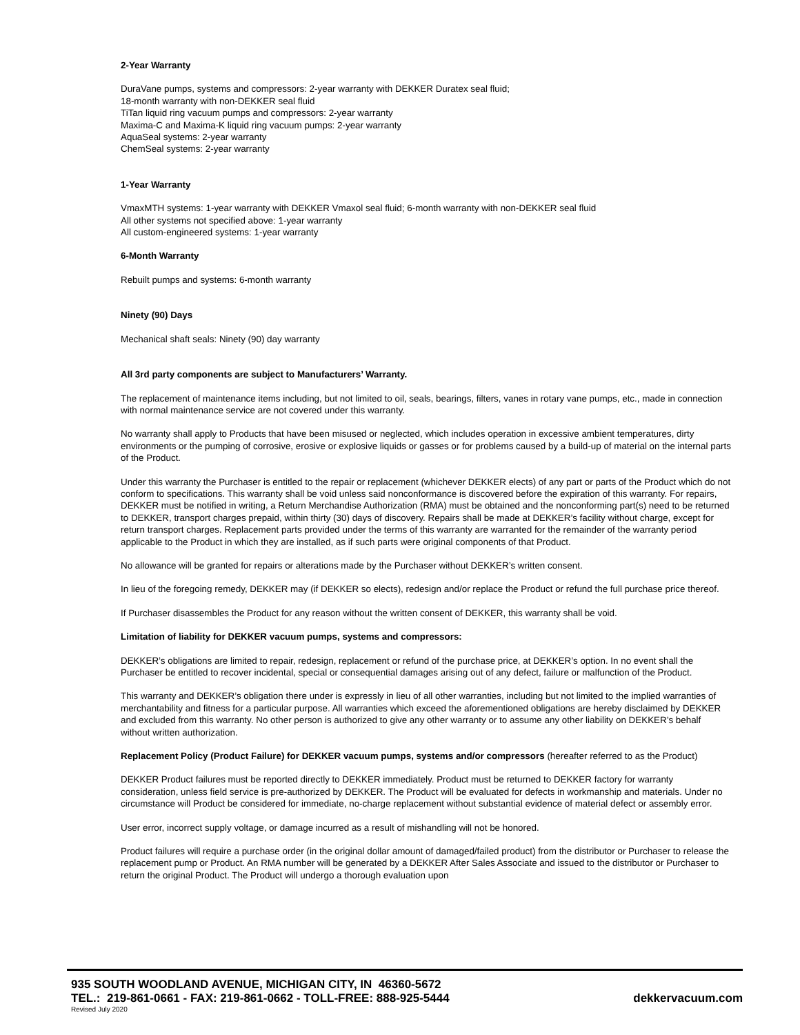2-Year Warranty
DuraVane pumps, systems and compressors: 2-year warranty with DEKKER Duratex seal fluid;
18-month warranty with non-DEKKER seal fluid
TiTan liquid ring vacuum pumps and compressors: 2-year warranty
Maxima-C and Maxima-K liquid ring vacuum pumps: 2-year warranty
AquaSeal systems: 2-year warranty
ChemSeal systems: 2-year warranty
1-Year Warranty
VmaxMTH systems: 1-year warranty with DEKKER Vmaxol seal fluid; 6-month warranty with non-DEKKER seal fluid
All other systems not specified above: 1-year warranty
All custom-engineered systems: 1-year warranty
6-Month Warranty
Rebuilt pumps and systems: 6-month warranty
Ninety (90) Days
Mechanical shaft seals: Ninety (90) day warranty
All 3rd party components are subject to Manufacturers’ Warranty.
The replacement of maintenance items including, but not limited to oil, seals, bearings, filters, vanes in rotary vane pumps, etc., made in connection with normal maintenance service are not covered under this warranty.
No warranty shall apply to Products that have been misused or neglected, which includes operation in excessive ambient temperatures, dirty environments or the pumping of corrosive, erosive or explosive liquids or gasses or for problems caused by a build-up of material on the internal parts of the Product.
Under this warranty the Purchaser is entitled to the repair or replacement (whichever DEKKER elects) of any part or parts of the Product which do not conform to specifications. This warranty shall be void unless said nonconformance is discovered before the expiration of this warranty. For repairs, DEKKER must be notified in writing, a Return Merchandise Authorization (RMA) must be obtained and the nonconforming part(s) need to be returned to DEKKER, transport charges prepaid, within thirty (30) days of discovery. Repairs shall be made at DEKKER’s facility without charge, except for return transport charges. Replacement parts provided under the terms of this warranty are warranted for the remainder of the warranty period applicable to the Product in which they are installed, as if such parts were original components of that Product.
No allowance will be granted for repairs or alterations made by the Purchaser without DEKKER’s written consent.
In lieu of the foregoing remedy, DEKKER may (if DEKKER so elects), redesign and/or replace the Product or refund the full purchase price thereof.
If Purchaser disassembles the Product for any reason without the written consent of DEKKER, this warranty shall be void.
Limitation of liability for DEKKER vacuum pumps, systems and compressors:
DEKKER’s obligations are limited to repair, redesign, replacement or refund of the purchase price, at DEKKER’s option. In no event shall the Purchaser be entitled to recover incidental, special or consequential damages arising out of any defect, failure or malfunction of the Product.
This warranty and DEKKER’s obligation there under is expressly in lieu of all other warranties, including but not limited to the implied warranties of merchantability and fitness for a particular purpose. All warranties which exceed the aforementioned obligations are hereby disclaimed by DEKKER and excluded from this warranty. No other person is authorized to give any other warranty or to assume any other liability on DEKKER’s behalf without written authorization.
Replacement Policy (Product Failure) for DEKKER vacuum pumps, systems and/or compressors (hereafter referred to as the Product)
DEKKER Product failures must be reported directly to DEKKER immediately. Product must be returned to DEKKER factory for warranty consideration, unless field service is pre-authorized by DEKKER. The Product will be evaluated for defects in workmanship and materials. Under no circumstance will Product be considered for immediate, no-charge replacement without substantial evidence of material defect or assembly error.
User error, incorrect supply voltage, or damage incurred as a result of mishandling will not be honored.
Product failures will require a purchase order (in the original dollar amount of damaged/failed product) from the distributor or Purchaser to release the replacement pump or Product. An RMA number will be generated by a DEKKER After Sales Associate and issued to the distributor or Purchaser to return the original Product. The Product will undergo a thorough evaluation upon
935 SOUTH WOODLAND AVENUE, MICHIGAN CITY, IN 46360-5672
TEL.: 219-861-0661 - FAX: 219-861-0662 - TOLL-FREE: 888-925-5444 dekkervacuum.com
Revised July 2020